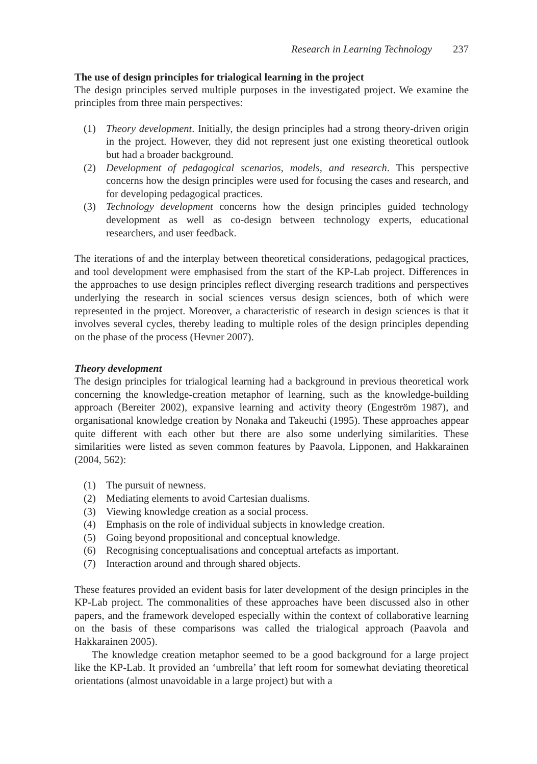Research in Learning Technology 237
The use of design principles for trialogical learning in the project
The design principles served multiple purposes in the investigated project. We examine the principles from three main perspectives:
(1) Theory development. Initially, the design principles had a strong theory-driven origin in the project. However, they did not represent just one existing theoretical outlook but had a broader background.
(2) Development of pedagogical scenarios, models, and research. This perspective concerns how the design principles were used for focusing the cases and research, and for developing pedagogical practices.
(3) Technology development concerns how the design principles guided technology development as well as co-design between technology experts, educational researchers, and user feedback.
The iterations of and the interplay between theoretical considerations, pedagogical practices, and tool development were emphasised from the start of the KP-Lab project. Differences in the approaches to use design principles reflect diverging research traditions and perspectives underlying the research in social sciences versus design sciences, both of which were represented in the project. Moreover, a characteristic of research in design sciences is that it involves several cycles, thereby leading to multiple roles of the design principles depending on the phase of the process (Hevner 2007).
Theory development
The design principles for trialogical learning had a background in previous theoretical work concerning the knowledge-creation metaphor of learning, such as the knowledge-building approach (Bereiter 2002), expansive learning and activity theory (Engeström 1987), and organisational knowledge creation by Nonaka and Takeuchi (1995). These approaches appear quite different with each other but there are also some underlying similarities. These similarities were listed as seven common features by Paavola, Lipponen, and Hakkarainen (2004, 562):
(1) The pursuit of newness.
(2) Mediating elements to avoid Cartesian dualisms.
(3) Viewing knowledge creation as a social process.
(4) Emphasis on the role of individual subjects in knowledge creation.
(5) Going beyond propositional and conceptual knowledge.
(6) Recognising conceptualisations and conceptual artefacts as important.
(7) Interaction around and through shared objects.
These features provided an evident basis for later development of the design principles in the KP-Lab project. The commonalities of these approaches have been discussed also in other papers, and the framework developed especially within the context of collaborative learning on the basis of these comparisons was called the trialogical approach (Paavola and Hakkarainen 2005).
The knowledge creation metaphor seemed to be a good background for a large project like the KP-Lab. It provided an ‘umbrella’ that left room for somewhat deviating theoretical orientations (almost unavoidable in a large project) but with a